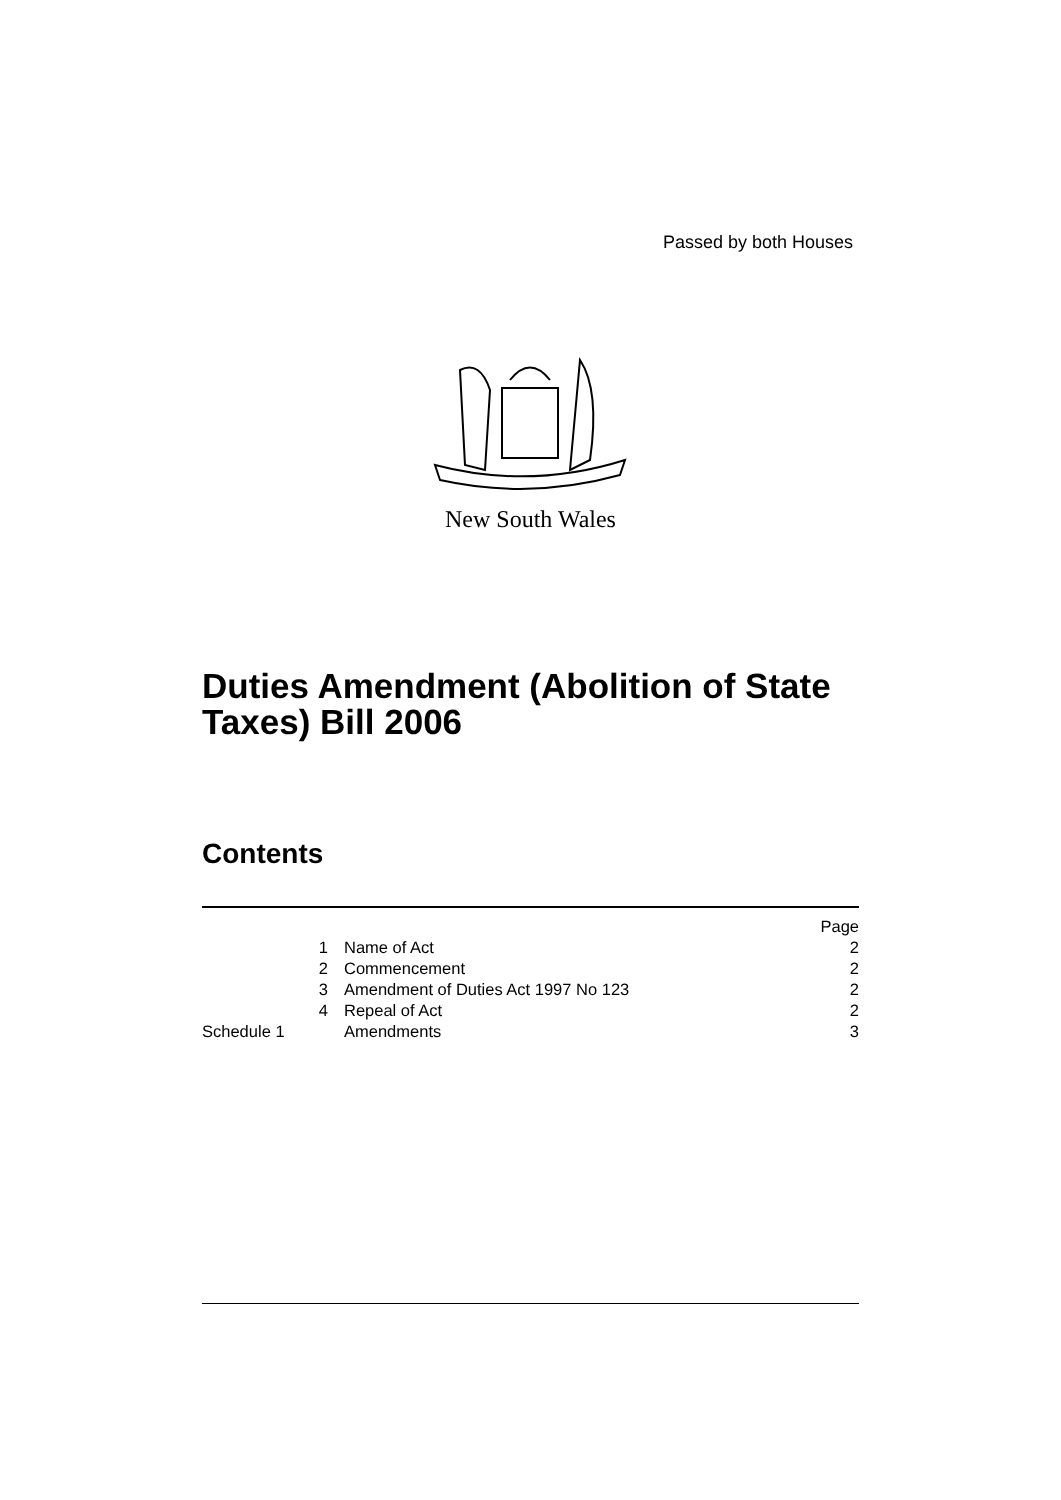Passed by both Houses
New South Wales
Duties Amendment (Abolition of State
Taxes) Bill 2006
Contents
| | | Page |
| 1 | Name of Act | 2 |
| 2 | Commencement | 2 |
| 3 | Amendment of Duties Act 1997 No 123 | 2 |
| 4 | Repeal of Act | 2 |
| Schedule 1 | Amendments | 3 |